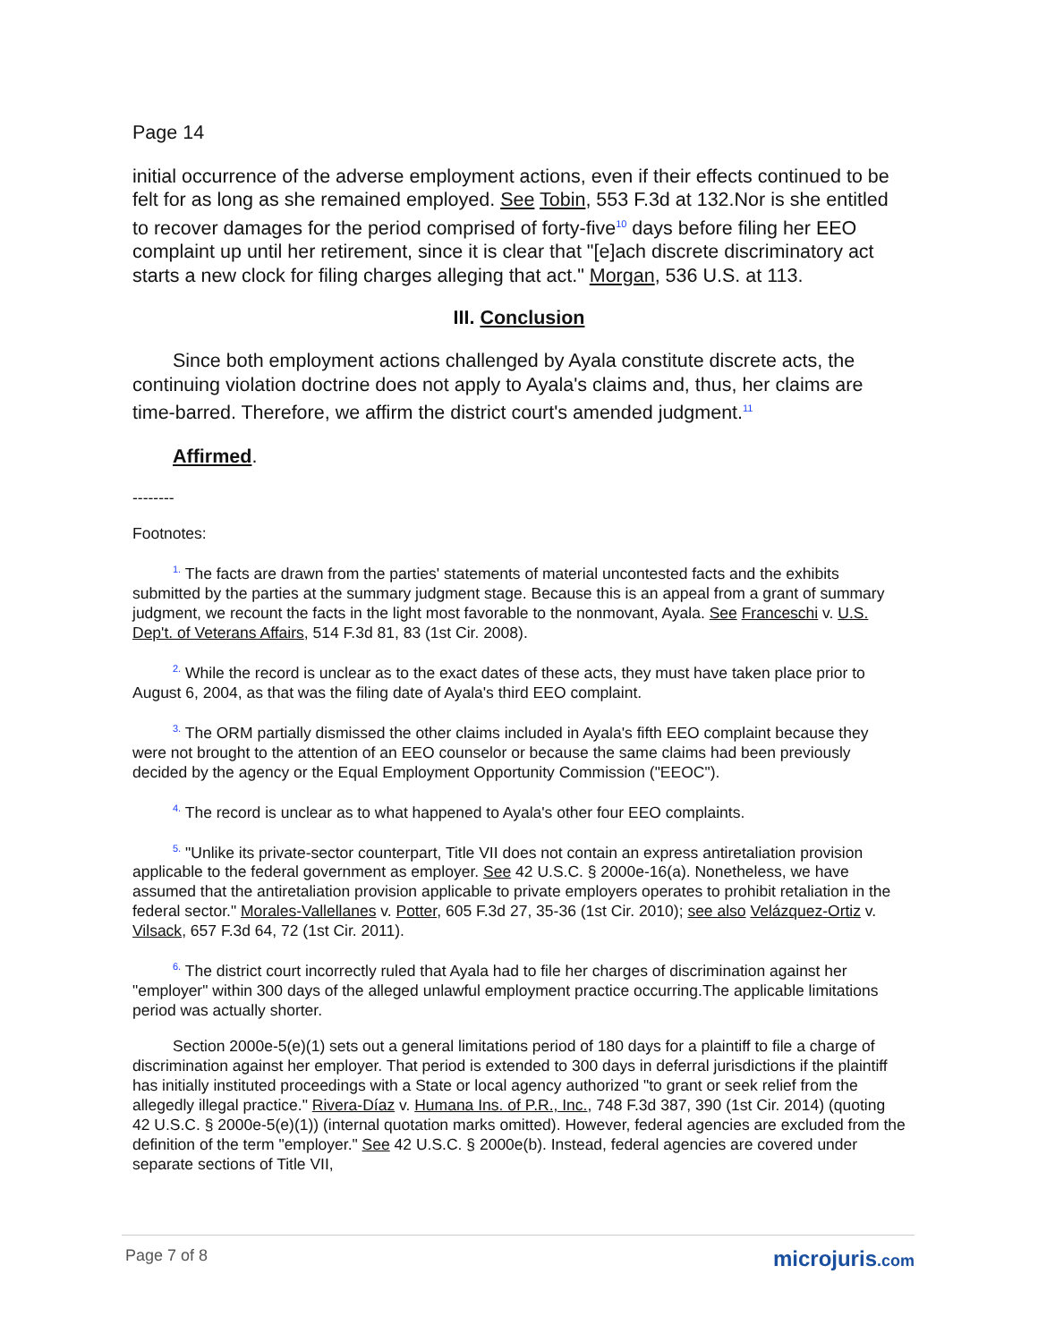Page 14
initial occurrence of the adverse employment actions, even if their effects continued to be felt for as long as she remained employed. See Tobin, 553 F.3d at 132.Nor is she entitled to recover damages for the period comprised of forty-five<sup>10</sup> days before filing her EEO complaint up until her retirement, since it is clear that "[e]ach discrete discriminatory act starts a new clock for filing charges alleging that act." Morgan, 536 U.S. at 113.
III. Conclusion
Since both employment actions challenged by Ayala constitute discrete acts, the continuing violation doctrine does not apply to Ayala's claims and, thus, her claims are time-barred. Therefore, we affirm the district court's amended judgment.<sup>11</sup>
Affirmed.
--------
Footnotes:
<sup>1.</sup> The facts are drawn from the parties' statements of material uncontested facts and the exhibits submitted by the parties at the summary judgment stage. Because this is an appeal from a grant of summary judgment, we recount the facts in the light most favorable to the nonmovant, Ayala. See Franceschi v. U.S. Dep't. of Veterans Affairs, 514 F.3d 81, 83 (1st Cir. 2008).
<sup>2.</sup> While the record is unclear as to the exact dates of these acts, they must have taken place prior to August 6, 2004, as that was the filing date of Ayala's third EEO complaint.
<sup>3.</sup> The ORM partially dismissed the other claims included in Ayala's fifth EEO complaint because they were not brought to the attention of an EEO counselor or because the same claims had been previously decided by the agency or the Equal Employment Opportunity Commission ("EEOC").
<sup>4.</sup> The record is unclear as to what happened to Ayala's other four EEO complaints.
<sup>5.</sup> "Unlike its private-sector counterpart, Title VII does not contain an express antiretaliation provision applicable to the federal government as employer. See 42 U.S.C. § 2000e-16(a). Nonetheless, we have assumed that the antiretaliation provision applicable to private employers operates to prohibit retaliation in the federal sector." Morales-Vallellanes v. Potter, 605 F.3d 27, 35-36 (1st Cir. 2010); see also Velázquez-Ortiz v. Vilsack, 657 F.3d 64, 72 (1st Cir. 2011).
<sup>6.</sup> The district court incorrectly ruled that Ayala had to file her charges of discrimination against her "employer" within 300 days of the alleged unlawful employment practice occurring.The applicable limitations period was actually shorter.
Section 2000e-5(e)(1) sets out a general limitations period of 180 days for a plaintiff to file a charge of discrimination against her employer. That period is extended to 300 days in deferral jurisdictions if the plaintiff has initially instituted proceedings with a State or local agency authorized "to grant or seek relief from the allegedly illegal practice." Rivera-Díaz v. Humana Ins. of P.R., Inc., 748 F.3d 387, 390 (1st Cir. 2014) (quoting 42 U.S.C. § 2000e-5(e)(1)) (internal quotation marks omitted). However, federal agencies are excluded from the definition of the term "employer." See 42 U.S.C. § 2000e(b). Instead, federal agencies are covered under separate sections of Title VII,
Page 7 of 8 microjuris.com